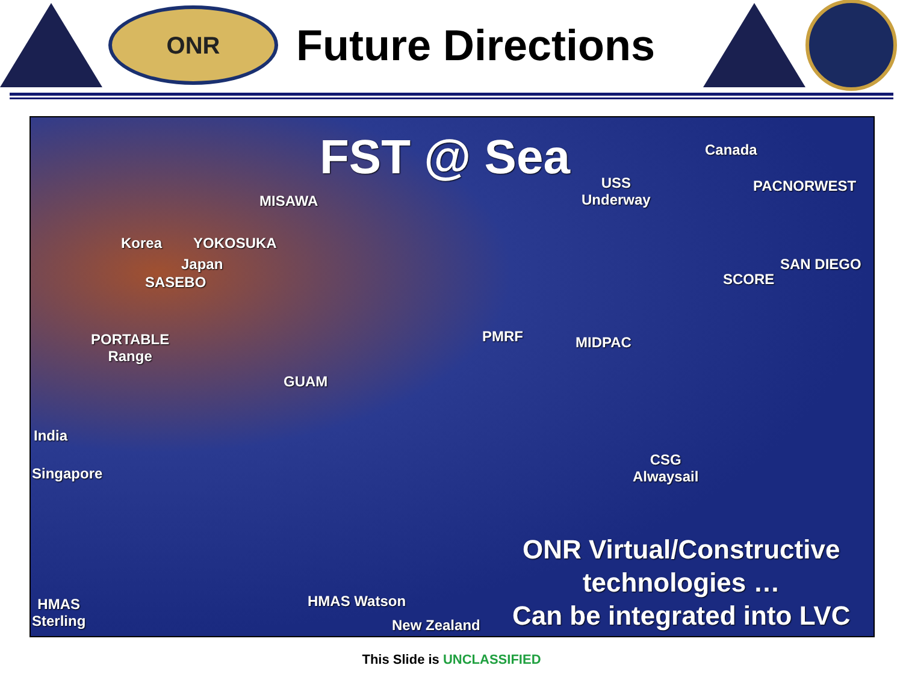ONR
Future Directions
FST @ Sea
MISAWA
USS
Underway
Canada
PACNORWEST
Korea YOKOSUKA
Japan
SASEBO
SAN DIEGO
SCORE
PORTABLE
Range
PMRF MIDPAC
GUAM
India
Singapore
CSG
Alwaysail
HMAS
Sterling
HMAS Watson
New Zealand
ONR Virtual/Constructive
technologies …
Can be integrated into LVC
This Slide is UNCLASSIFIED